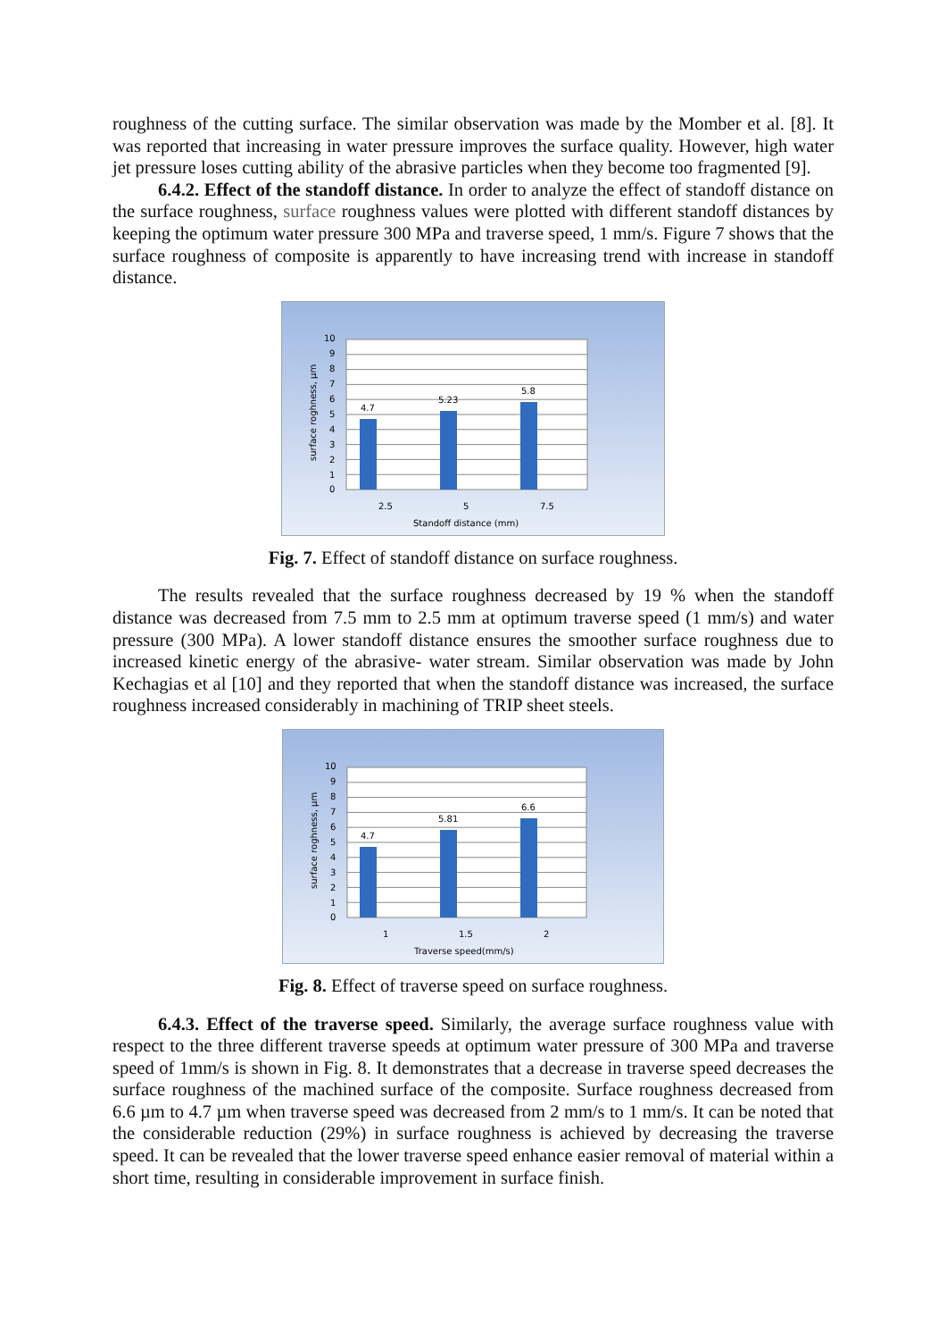roughness of the cutting surface. The similar observation was made by the Momber et al. [8]. It was reported that increasing in water pressure improves the surface quality. However, high water jet pressure loses cutting ability of the abrasive particles when they become too fragmented [9].
6.4.2. Effect of the standoff distance. In order to analyze the effect of standoff distance on the surface roughness, surface roughness values were plotted with different standoff distances by keeping the optimum water pressure 300 MPa and traverse speed, 1 mm/s. Figure 7 shows that the surface roughness of composite is apparently to have increasing trend with increase in standoff distance.
4.7
5.23
5.8
10
9
8
7
6
5
4
3
2
1
0
2.5
5
7.5
Standoff distance (mm)
surface roghness, µm
Fig. 7. Effect of standoff distance on surface roughness.
The results revealed that the surface roughness decreased by 19 % when the standoff distance was decreased from 7.5 mm to 2.5 mm at optimum traverse speed (1 mm/s) and water pressure (300 MPa). A lower standoff distance ensures the smoother surface roughness due to increased kinetic energy of the abrasive- water stream. Similar observation was made by John Kechagias et al [10] and they reported that when the standoff distance was increased, the surface roughness increased considerably in machining of TRIP sheet steels.
4.7
5.81
6.6
10
9
8
7
6
5
4
3
2
1
0
1
1.5
2
Traverse speed(mm/s)
surface roghness, µm
Fig. 8. Effect of traverse speed on surface roughness.
6.4.3. Effect of the traverse speed. Similarly, the average surface roughness value with respect to the three different traverse speeds at optimum water pressure of 300 MPa and traverse speed of 1mm/s is shown in Fig. 8. It demonstrates that a decrease in traverse speed decreases the surface roughness of the machined surface of the composite. Surface roughness decreased from 6.6 µm to 4.7 µm when traverse speed was decreased from 2 mm/s to 1 mm/s. It can be noted that the considerable reduction (29%) in surface roughness is achieved by decreasing the traverse speed. It can be revealed that the lower traverse speed enhance easier removal of material within a short time, resulting in considerable improvement in surface finish.